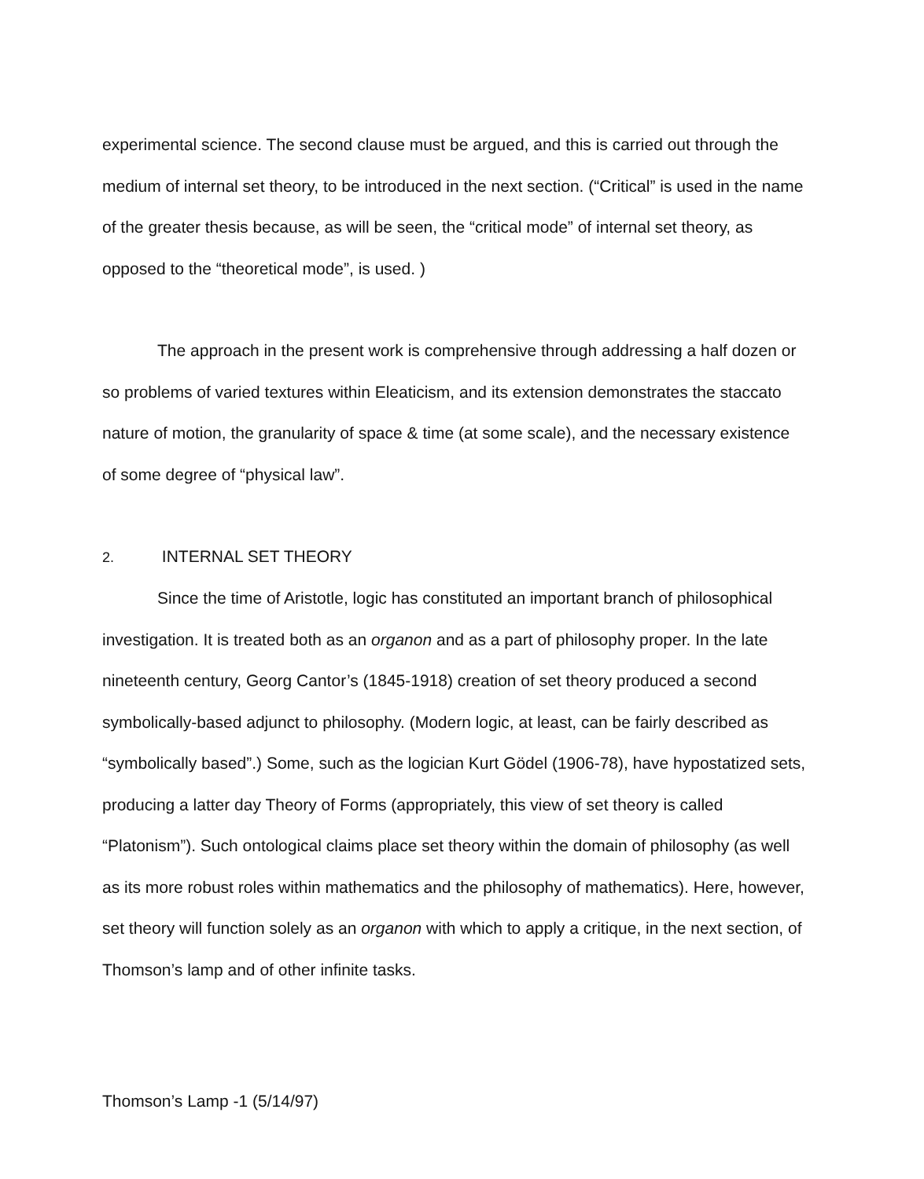experimental science. The second clause must be argued, and this is carried out through the medium of internal set theory, to be introduced in the next section. (“Critical” is used in the name of the greater thesis because, as will be seen, the “critical mode” of internal set theory, as opposed to the “theoretical mode”, is used. )
The approach in the present work is comprehensive through addressing a half dozen or so problems of varied textures within Eleaticism, and its extension demonstrates the staccato nature of motion, the granularity of space & time (at some scale), and the necessary existence of some degree of “physical law”.
2. INTERNAL SET THEORY
Since the time of Aristotle, logic has constituted an important branch of philosophical investigation. It is treated both as an organon and as a part of philosophy proper. In the late nineteenth century, Georg Cantor’s (1845-1918) creation of set theory produced a second symbolically-based adjunct to philosophy. (Modern logic, at least, can be fairly described as “symbolically based”.) Some, such as the logician Kurt Gödel (1906-78), have hypostatized sets, producing a latter day Theory of Forms (appropriately, this view of set theory is called “Platonism”). Such ontological claims place set theory within the domain of philosophy (as well as its more robust roles within mathematics and the philosophy of mathematics). Here, however, set theory will function solely as an organon with which to apply a critique, in the next section, of Thomson’s lamp and of other infinite tasks.
Thomson’s Lamp -1 (5/14/97)